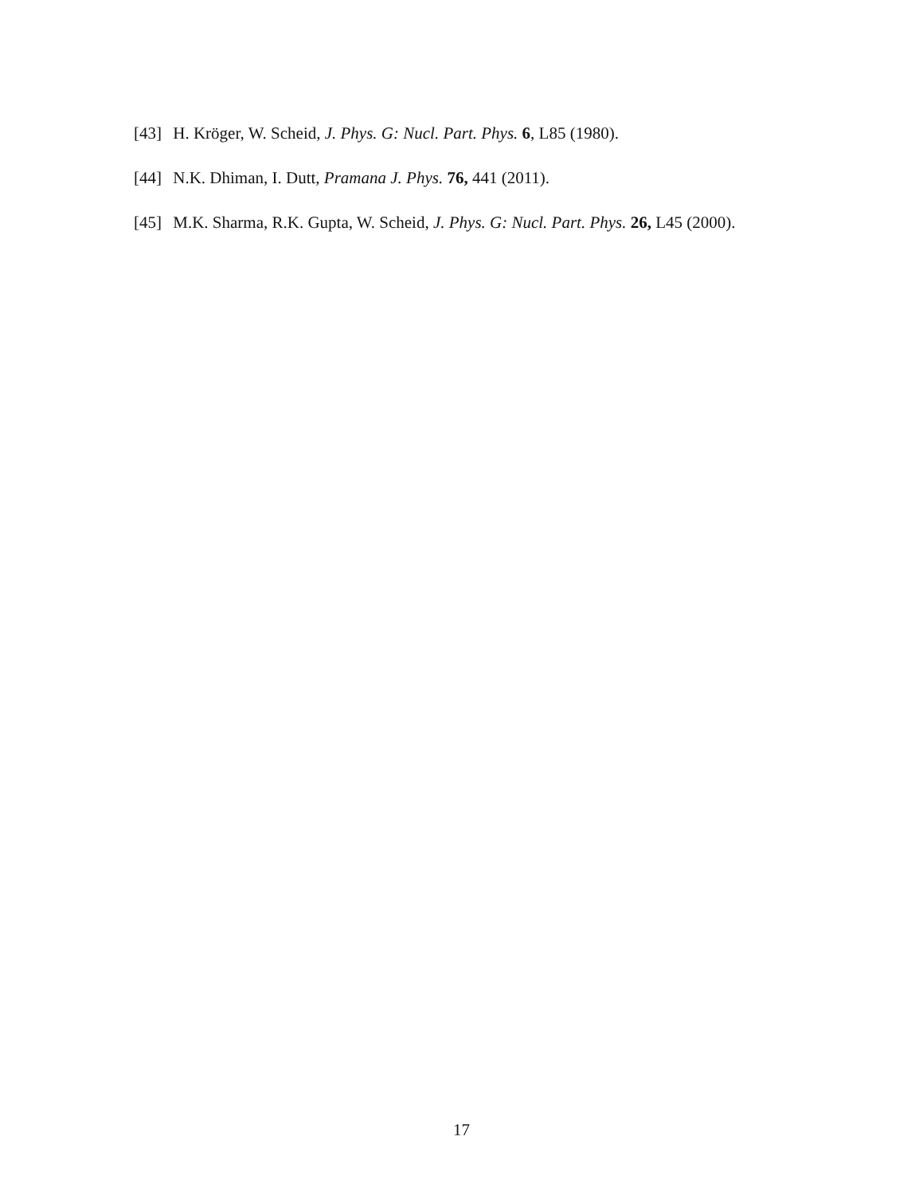[43] H. Kröger, W. Scheid, J. Phys. G: Nucl. Part. Phys. 6, L85 (1980).
[44] N.K. Dhiman, I. Dutt, Pramana J. Phys. 76, 441 (2011).
[45] M.K. Sharma, R.K. Gupta, W. Scheid, J. Phys. G: Nucl. Part. Phys. 26, L45 (2000).
17